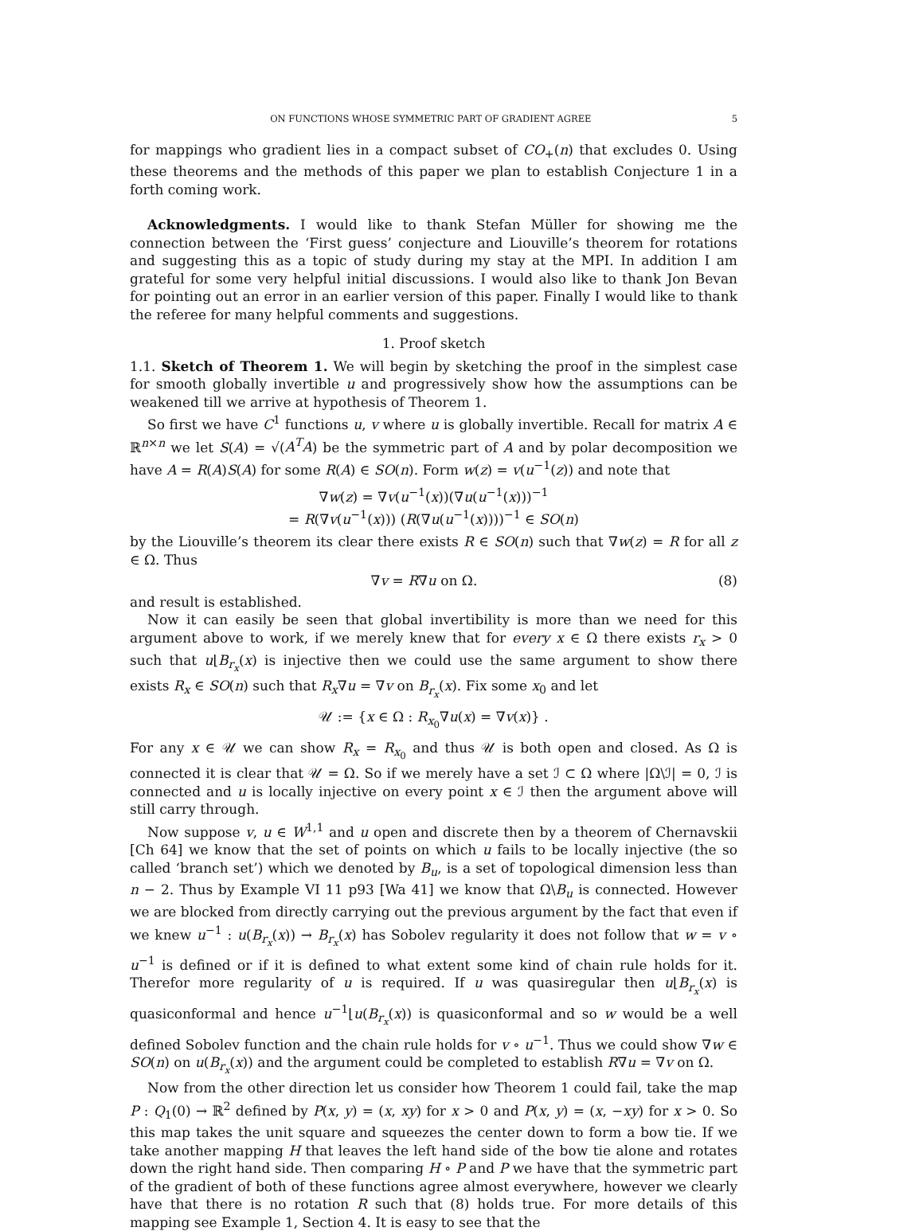ON FUNCTIONS WHOSE SYMMETRIC PART OF GRADIENT AGREE 5
for mappings who gradient lies in a compact subset of CO<sub>+</sub>(n) that excludes 0. Using these theorems and the methods of this paper we plan to establish Conjecture 1 in a forth coming work.
Acknowledgments. I would like to thank Stefan Müller for showing me the connection between the ‘First guess’ conjecture and Liouville’s theorem for rotations and suggesting this as a topic of study during my stay at the MPI. In addition I am grateful for some very helpful initial discussions. I would also like to thank Jon Bevan for pointing out an error in an earlier version of this paper. Finally I would like to thank the referee for many helpful comments and suggestions.
1. Proof sketch
1.1. Sketch of Theorem 1. We will begin by sketching the proof in the simplest case for smooth globally invertible u and progressively show how the assumptions can be weakened till we arrive at hypothesis of Theorem 1.
So first we have C<sup>1</sup> functions u, v where u is globally invertible. Recall for matrix A ∈ ℝ<sup>n×n</sup> we let S(A) = √(A<sup>T</sup>A) be the symmetric part of A and by polar decomposition we have A = R(A)S(A) for some R(A) ∈ SO(n). Form w(z) = v(u<sup>−1</sup>(z)) and note that
∇w(z) = ∇v(u<sup>−1</sup>(x))(∇u(u<sup>−1</sup>(x)))<sup>−1</sup>
= R(∇v(u<sup>−1</sup>(x))) (R(∇u(u<sup>−1</sup>(x))))<sup>−1</sup> ∈ SO(n)
by the Liouville’s theorem its clear there exists R ∈ SO(n) such that ∇w(z) = R for all z ∈ Ω. Thus
∇v = R∇u on Ω. (8)
and result is established.
Now it can easily be seen that global invertibility is more than we need for this argument above to work, if we merely knew that for every x ∈ Ω there exists r<sub>x</sub> > 0 such that u⌊B<sub>r<sub>x</sub></sub>(x) is injective then we could use the same argument to show there exists R<sub>x</sub> ∈ SO(n) such that R<sub>x</sub>∇u = ∇v on B<sub>r<sub>x</sub></sub>(x). Fix some x<sub>0</sub> and let
𝒰 := {x ∈ Ω : R<sub>x<sub>0</sub></sub>∇u(x) = ∇v(x)} .
For any x ∈ 𝒰 we can show R<sub>x</sub> = R<sub>x<sub>0</sub></sub> and thus 𝒰 is both open and closed. As Ω is connected it is clear that 𝒰 = Ω. So if we merely have a set ℐ ⊂ Ω where |Ω\ℐ| = 0, ℐ is connected and u is locally injective on every point x ∈ ℐ then the argument above will still carry through.
Now suppose v, u ∈ W<sup>1,1</sup> and u open and discrete then by a theorem of Chernavskii [Ch 64] we know that the set of points on which u fails to be locally injective (the so called ‘branch set’) which we denoted by B<sub>u</sub>, is a set of topological dimension less than n − 2. Thus by Example VI 11 p93 [Wa 41] we know that Ω\B<sub>u</sub> is connected. However we are blocked from directly carrying out the previous argument by the fact that even if we knew u<sup>−1</sup> : u(B<sub>r<sub>x</sub></sub>(x)) → B<sub>r<sub>x</sub></sub>(x) has Sobolev regularity it does not follow that w = v ∘ u<sup>−1</sup> is defined or if it is defined to what extent some kind of chain rule holds for it. Therefor more regularity of u is required. If u was quasiregular then u⌊B<sub>r<sub>x</sub></sub>(x) is quasiconformal and hence u<sup>−1</sup>⌊u(B<sub>r<sub>x</sub></sub>(x)) is quasiconformal and so w would be a well defined Sobolev function and the chain rule holds for v ∘ u<sup>−1</sup>. Thus we could show ∇w ∈ SO(n) on u(B<sub>r<sub>x</sub></sub>(x)) and the argument could be completed to establish R∇u = ∇v on Ω.
Now from the other direction let us consider how Theorem 1 could fail, take the map P : Q<sub>1</sub>(0) → ℝ<sup>2</sup> defined by P(x, y) = (x, xy) for x > 0 and P(x, y) = (x, −xy) for x > 0. So this map takes the unit square and squeezes the center down to form a bow tie. If we take another mapping H that leaves the left hand side of the bow tie alone and rotates down the right hand side. Then comparing H ∘ P and P we have that the symmetric part of the gradient of both of these functions agree almost everywhere, however we clearly have that there is no rotation R such that (8) holds true. For more details of this mapping see Example 1, Section 4. It is easy to see that the